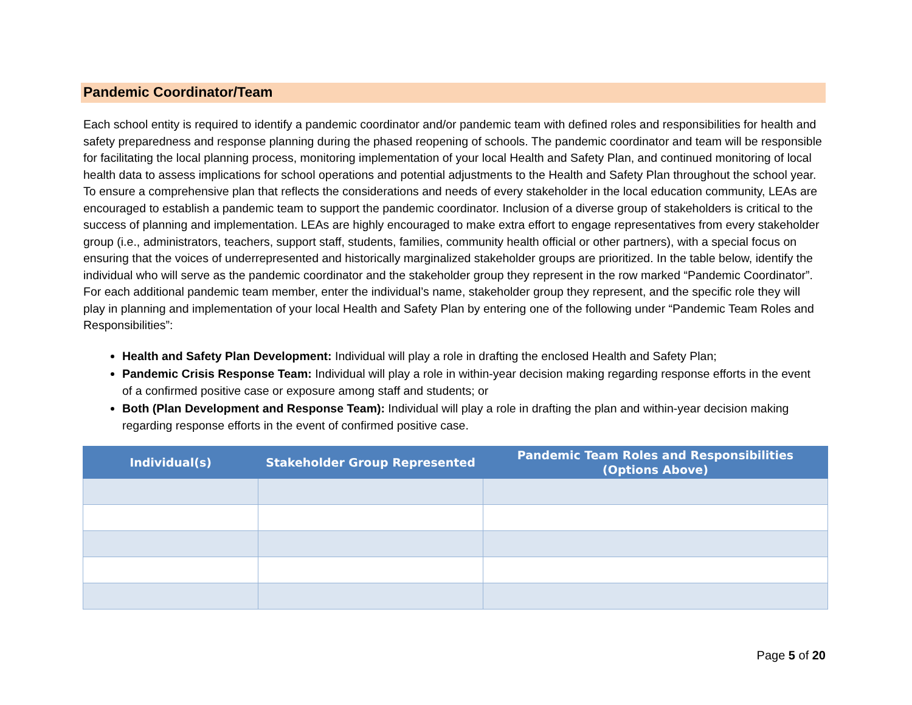Pandemic Coordinator/Team
Each school entity is required to identify a pandemic coordinator and/or pandemic team with defined roles and responsibilities for health and safety preparedness and response planning during the phased reopening of schools. The pandemic coordinator and team will be responsible for facilitating the local planning process, monitoring implementation of your local Health and Safety Plan, and continued monitoring of local health data to assess implications for school operations and potential adjustments to the Health and Safety Plan throughout the school year. To ensure a comprehensive plan that reflects the considerations and needs of every stakeholder in the local education community, LEAs are encouraged to establish a pandemic team to support the pandemic coordinator. Inclusion of a diverse group of stakeholders is critical to the success of planning and implementation. LEAs are highly encouraged to make extra effort to engage representatives from every stakeholder group (i.e., administrators, teachers, support staff, students, families, community health official or other partners), with a special focus on ensuring that the voices of underrepresented and historically marginalized stakeholder groups are prioritized. In the table below, identify the individual who will serve as the pandemic coordinator and the stakeholder group they represent in the row marked “Pandemic Coordinator”. For each additional pandemic team member, enter the individual’s name, stakeholder group they represent, and the specific role they will play in planning and implementation of your local Health and Safety Plan by entering one of the following under “Pandemic Team Roles and Responsibilities”:
Health and Safety Plan Development: Individual will play a role in drafting the enclosed Health and Safety Plan;
Pandemic Crisis Response Team: Individual will play a role in within-year decision making regarding response efforts in the event of a confirmed positive case or exposure among staff and students; or
Both (Plan Development and Response Team): Individual will play a role in drafting the plan and within-year decision making regarding response efforts in the event of confirmed positive case.
| Individual(s) | Stakeholder Group Represented | Pandemic Team Roles and Responsibilities (Options Above) |
| --- | --- | --- |
Page 5 of 20